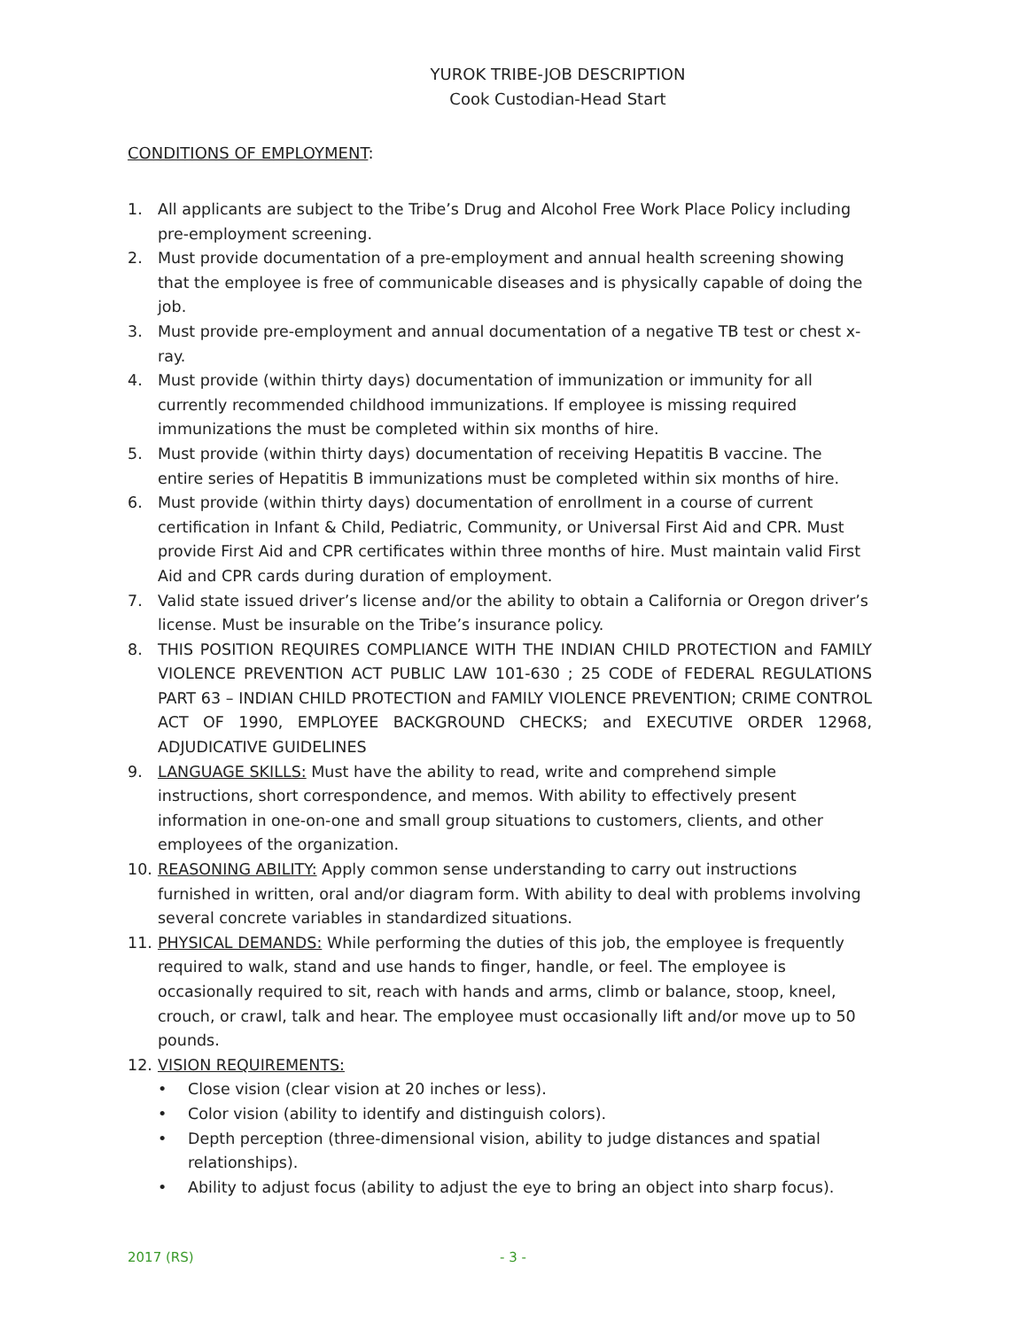YUROK TRIBE-JOB DESCRIPTION
Cook Custodian-Head Start
CONDITIONS OF EMPLOYMENT:
1. All applicants are subject to the Tribe’s Drug and Alcohol Free Work Place Policy including pre-employment screening.
2. Must provide documentation of a pre-employment and annual health screening showing that the employee is free of communicable diseases and is physically capable of doing the job.
3. Must provide pre-employment and annual documentation of a negative TB test or chest x-ray.
4. Must provide (within thirty days) documentation of immunization or immunity for all currently recommended childhood immunizations. If employee is missing required immunizations the must be completed within six months of hire.
5. Must provide (within thirty days) documentation of receiving Hepatitis B vaccine. The entire series of Hepatitis B immunizations must be completed within six months of hire.
6. Must provide (within thirty days) documentation of enrollment in a course of current certification in Infant & Child, Pediatric, Community, or Universal First Aid and CPR. Must provide First Aid and CPR certificates within three months of hire. Must maintain valid First Aid and CPR cards during duration of employment.
7. Valid state issued driver’s license and/or the ability to obtain a California or Oregon driver’s license. Must be insurable on the Tribe’s insurance policy.
8. THIS POSITION REQUIRES COMPLIANCE WITH THE INDIAN CHILD PROTECTION and FAMILY VIOLENCE PREVENTION ACT PUBLIC LAW 101-630 ; 25 CODE of FEDERAL REGULATIONS PART 63 – INDIAN CHILD PROTECTION and FAMILY VIOLENCE PREVENTION; CRIME CONTROL ACT OF 1990, EMPLOYEE BACKGROUND CHECKS; and EXECUTIVE ORDER 12968, ADJUDICATIVE GUIDELINES
9. LANGUAGE SKILLS: Must have the ability to read, write and comprehend simple instructions, short correspondence, and memos. With ability to effectively present information in one-on-one and small group situations to customers, clients, and other employees of the organization.
10. REASONING ABILITY: Apply common sense understanding to carry out instructions furnished in written, oral and/or diagram form. With ability to deal with problems involving several concrete variables in standardized situations.
11. PHYSICAL DEMANDS: While performing the duties of this job, the employee is frequently required to walk, stand and use hands to finger, handle, or feel. The employee is occasionally required to sit, reach with hands and arms, climb or balance, stoop, kneel, crouch, or crawl, talk and hear. The employee must occasionally lift and/or move up to 50 pounds.
12. VISION REQUIREMENTS:
• Close vision (clear vision at 20 inches or less).
• Color vision (ability to identify and distinguish colors).
• Depth perception (three-dimensional vision, ability to judge distances and spatial relationships).
• Ability to adjust focus (ability to adjust the eye to bring an object into sharp focus).
2017 (RS) - 3 -